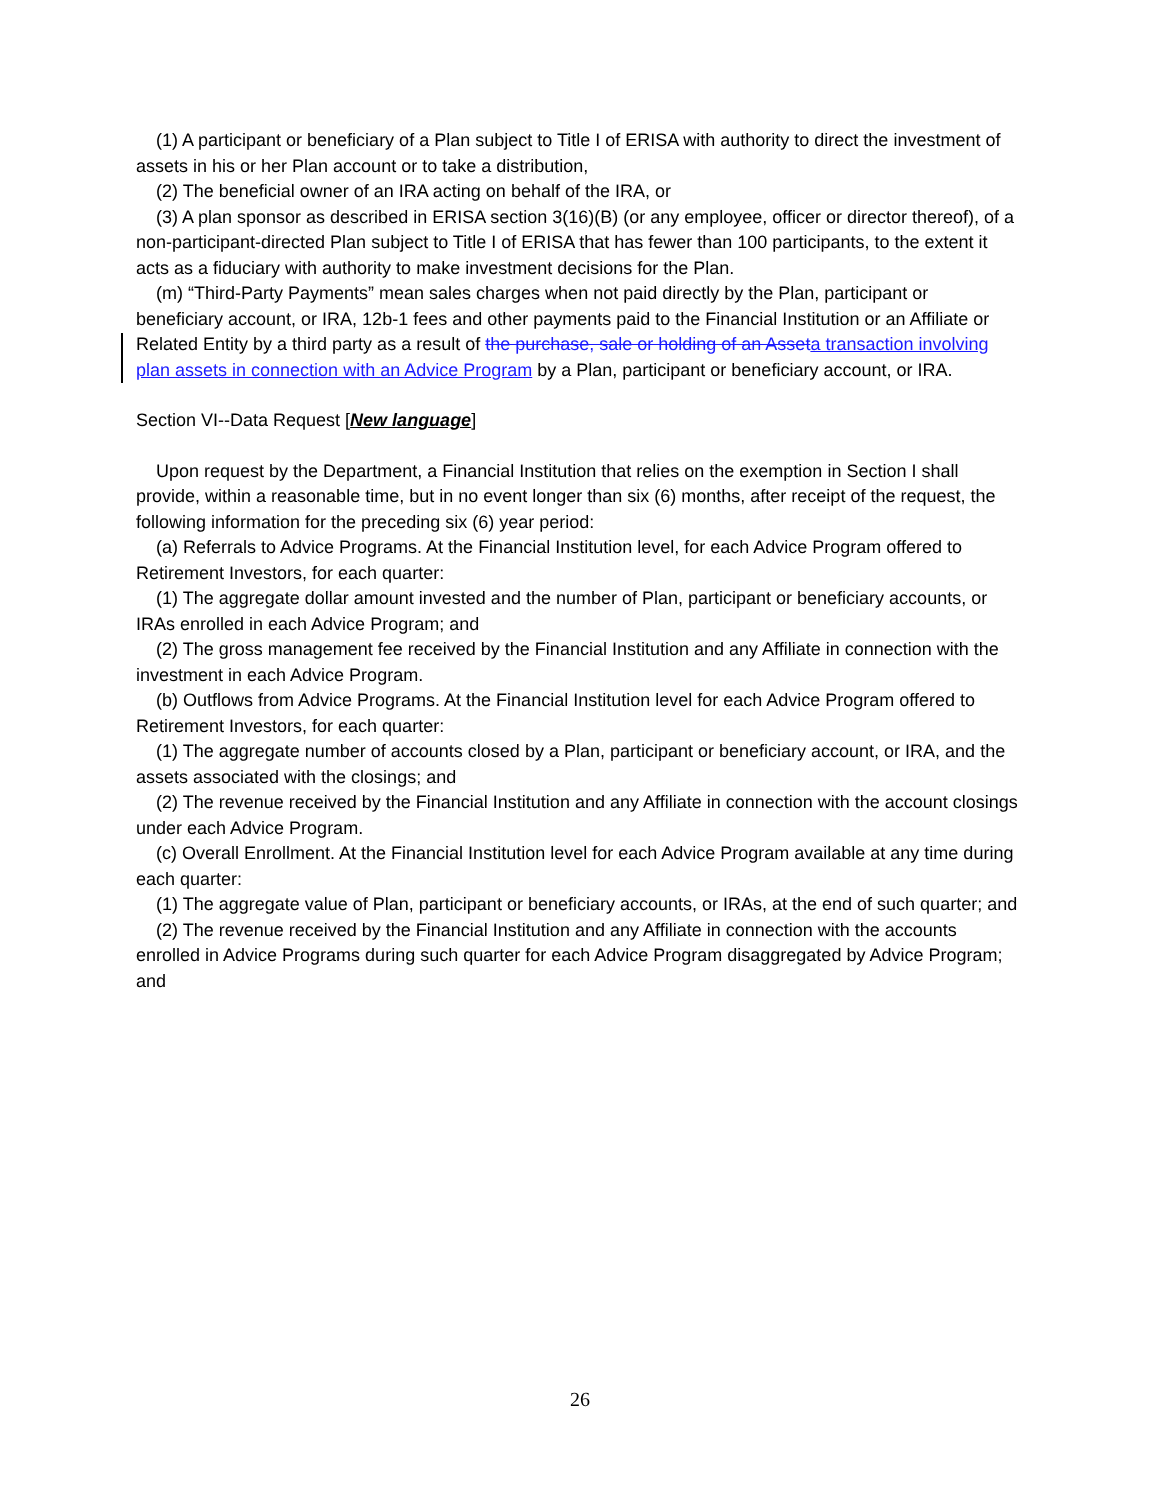(1) A participant or beneficiary of a Plan subject to Title I of ERISA with authority to direct the investment of assets in his or her Plan account or to take a distribution,
(2) The beneficial owner of an IRA acting on behalf of the IRA, or
(3) A plan sponsor as described in ERISA section 3(16)(B) (or any employee, officer or director thereof), of a non-participant-directed Plan subject to Title I of ERISA that has fewer than 100 participants, to the extent it acts as a fiduciary with authority to make investment decisions for the Plan.
(m) “Third-Party Payments” mean sales charges when not paid directly by the Plan, participant or beneficiary account, or IRA, 12b-1 fees and other payments paid to the Financial Institution or an Affiliate or Related Entity by a third party as a result of the purchase, sale or holding of an Asset a transaction involving plan assets in connection with an Advice Program by a Plan, participant or beneficiary account, or IRA.
Section VI--Data Request [New language]
Upon request by the Department, a Financial Institution that relies on the exemption in Section I shall provide, within a reasonable time, but in no event longer than six (6) months, after receipt of the request, the following information for the preceding six (6) year period:
(a) Referrals to Advice Programs. At the Financial Institution level, for each Advice Program offered to Retirement Investors, for each quarter:
(1) The aggregate dollar amount invested and the number of Plan, participant or beneficiary accounts, or IRAs enrolled in each Advice Program; and
(2) The gross management fee received by the Financial Institution and any Affiliate in connection with the investment in each Advice Program.
(b) Outflows from Advice Programs. At the Financial Institution level for each Advice Program offered to Retirement Investors, for each quarter:
(1) The aggregate number of accounts closed by a Plan, participant or beneficiary account, or IRA, and the assets associated with the closings; and
(2) The revenue received by the Financial Institution and any Affiliate in connection with the account closings under each Advice Program.
(c) Overall Enrollment. At the Financial Institution level for each Advice Program available at any time during each quarter:
(1) The aggregate value of Plan, participant or beneficiary accounts, or IRAs, at the end of such quarter; and
(2) The revenue received by the Financial Institution and any Affiliate in connection with the accounts enrolled in Advice Programs during such quarter for each Advice Program disaggregated by Advice Program; and
26